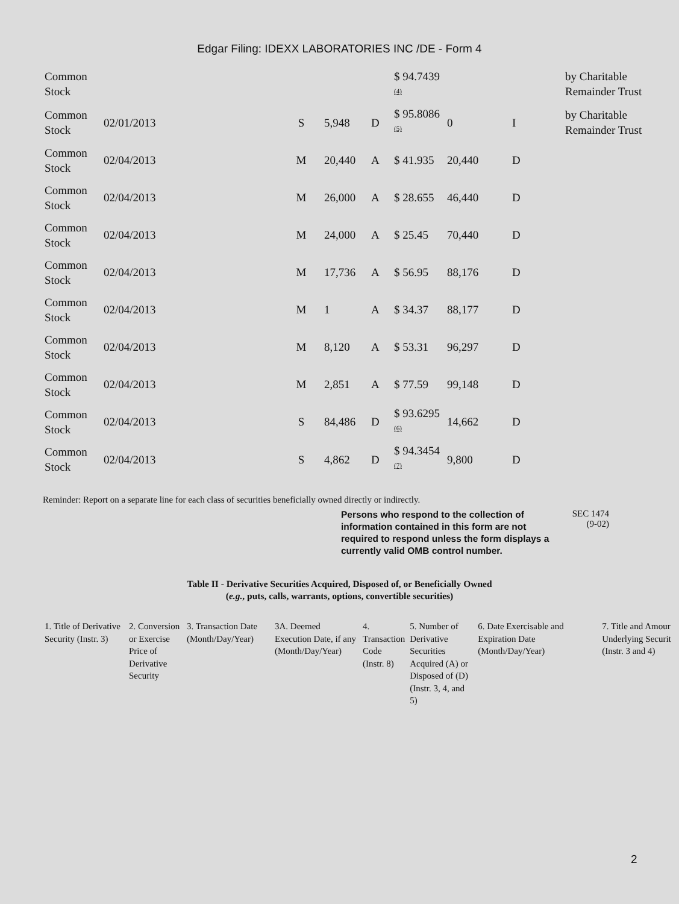Edgar Filing: IDEXX LABORATORIES INC /DE - Form 4
| Common Stock | | | | | $ 94.7439 <sup>(4)</sup> | | | by Charitable Remainder Trust |
| Common Stock | 02/01/2013 | S | 5,948 | D | $ 95.8086 <sup>(5)</sup> | 0 | I | by Charitable Remainder Trust |
| Common Stock | 02/04/2013 | M | 20,440 | A | $ 41.935 | 20,440 | D | |
| Common Stock | 02/04/2013 | M | 26,000 | A | $ 28.655 | 46,440 | D | |
| Common Stock | 02/04/2013 | M | 24,000 | A | $ 25.45 | 70,440 | D | |
| Common Stock | 02/04/2013 | M | 17,736 | A | $ 56.95 | 88,176 | D | |
| Common Stock | 02/04/2013 | M | 1 | A | $ 34.37 | 88,177 | D | |
| Common Stock | 02/04/2013 | M | 8,120 | A | $ 53.31 | 96,297 | D | |
| Common Stock | 02/04/2013 | M | 2,851 | A | $ 77.59 | 99,148 | D | |
| Common Stock | 02/04/2013 | S | 84,486 | D | $ 93.6295 <sup>(6)</sup> | 14,662 | D | |
| Common Stock | 02/04/2013 | S | 4,862 | D | $ 94.3454 <sup>(7)</sup> | 9,800 | D | |
Reminder: Report on a separate line for each class of securities beneficially owned directly or indirectly.
Persons who respond to the collection of information contained in this form are not required to respond unless the form displays a currently valid OMB control number.
SEC 1474
(9-02)
Table II - Derivative Securities Acquired, Disposed of, or Beneficially Owned
(e.g., puts, calls, warrants, options, convertible securities)
| 1. Title of Derivative Security (Instr. 3) | 2. Conversion or Exercise Price of Derivative Security | 3. Transaction Date (Month/Day/Year) | 3A. Deemed Execution Date, if any (Month/Day/Year) | 4. Transaction Code (Instr. 8) | 5. Number of Derivative Securities Acquired (A) or Disposed of (D) (Instr. 3, 4, and 5) | 6. Date Exercisable and Expiration Date (Month/Day/Year) | 7. Title and Amour Underlying Securit (Instr. 3 and 4) |
| --- | --- | --- | --- | --- | --- | --- | --- |
2